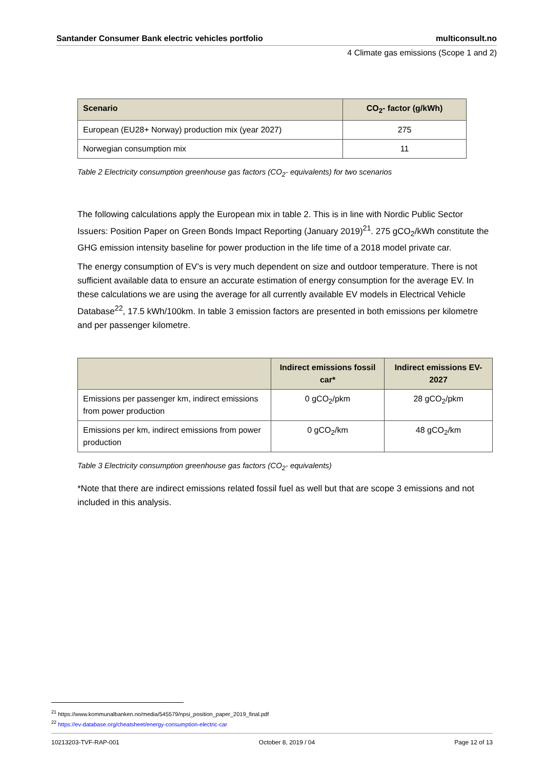Santander Consumer Bank electric vehicles portfolio multiconsult.no
4 Climate gas emissions (Scope 1 and 2)
| Scenario | CO<sub>2</sub>- factor (g/kWh) |
| --- | --- |
| European (EU28+ Norway) production mix (year 2027) | 275 |
| Norwegian consumption mix | 11 |
Table 2 Electricity consumption greenhouse gas factors (CO<sub>2</sub>- equivalents) for two scenarios
The following calculations apply the European mix in table 2. This is in line with Nordic Public Sector Issuers: Position Paper on Green Bonds Impact Reporting (January 2019)<sup>21</sup>. 275 gCO<sub>2</sub>/kWh constitute the GHG emission intensity baseline for power production in the life time of a 2018 model private car.
The energy consumption of EV’s is very much dependent on size and outdoor temperature. There is not sufficient available data to ensure an accurate estimation of energy consumption for the average EV. In these calculations we are using the average for all currently available EV models in Electrical Vehicle Database<sup>22</sup>, 17.5 kWh/100km. In table 3 emission factors are presented in both emissions per kilometre and per passenger kilometre.
| | Indirect emissions fossil car* | Indirect emissions EV-2027 |
| --- | --- | --- |
| Emissions per passenger km, indirect emissions from power production | 0 gCO<sub>2</sub>/pkm | 28 gCO<sub>2</sub>/pkm |
| Emissions per km, indirect emissions from power production | 0 gCO<sub>2</sub>/km | 48 gCO<sub>2</sub>/km |
Table 3 Electricity consumption greenhouse gas factors (CO<sub>2</sub>- equivalents)
*Note that there are indirect emissions related fossil fuel as well but that are scope 3 emissions and not included in this analysis.
<sup>21</sup> https://www.kommunalbanken.no/media/545579/npsi_position_paper_2019_final.pdf
<sup>22</sup> https://ev-database.org/cheatsheet/energy-consumption-electric-car
10213203-TVF-RAP-001 October 8, 2019 / 04 Page 12 of 13